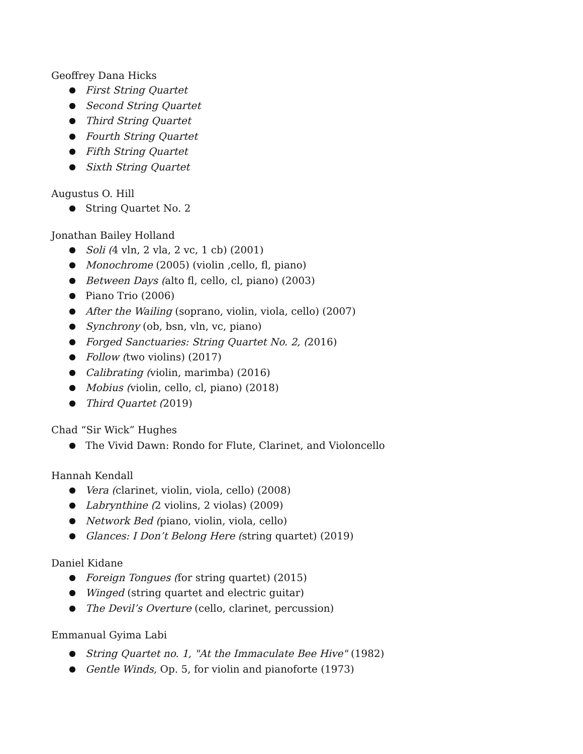Geoffrey Dana Hicks
● First String Quartet
● Second String Quartet
● Third String Quartet
● Fourth String Quartet
● Fifth String Quartet
● Sixth String Quartet
Augustus O. Hill
● String Quartet No. 2
Jonathan Bailey Holland
● Soli (4 vln, 2 vla, 2 vc, 1 cb) (2001)
● Monochrome (2005) (violin ,cello, fl, piano)
● Between Days (alto fl, cello, cl, piano) (2003)
● Piano Trio (2006)
● After the Wailing (soprano, violin, viola, cello) (2007)
● Synchrony (ob, bsn, vln, vc, piano)
● Forged Sanctuaries: String Quartet No. 2, (2016)
● Follow (two violins) (2017)
● Calibrating (violin, marimba) (2016)
● Mobius (violin, cello, cl, piano) (2018)
● Third Quartet (2019)
Chad “Sir Wick” Hughes
● The Vivid Dawn: Rondo for Flute, Clarinet, and Violoncello
Hannah Kendall
● Vera (clarinet, violin, viola, cello) (2008)
● Labrynthine (2 violins, 2 violas) (2009)
● Network Bed (piano, violin, viola, cello)
● Glances: I Don’t Belong Here (string quartet) (2019)
Daniel Kidane
● Foreign Tongues (for string quartet) (2015)
● Winged (string quartet and electric guitar)
● The Devil’s Overture (cello, clarinet, percussion)
Emmanual Gyima Labi
● String Quartet no. 1, "At the Immaculate Bee Hive" (1982)
● Gentle Winds, Op. 5, for violin and pianoforte (1973)